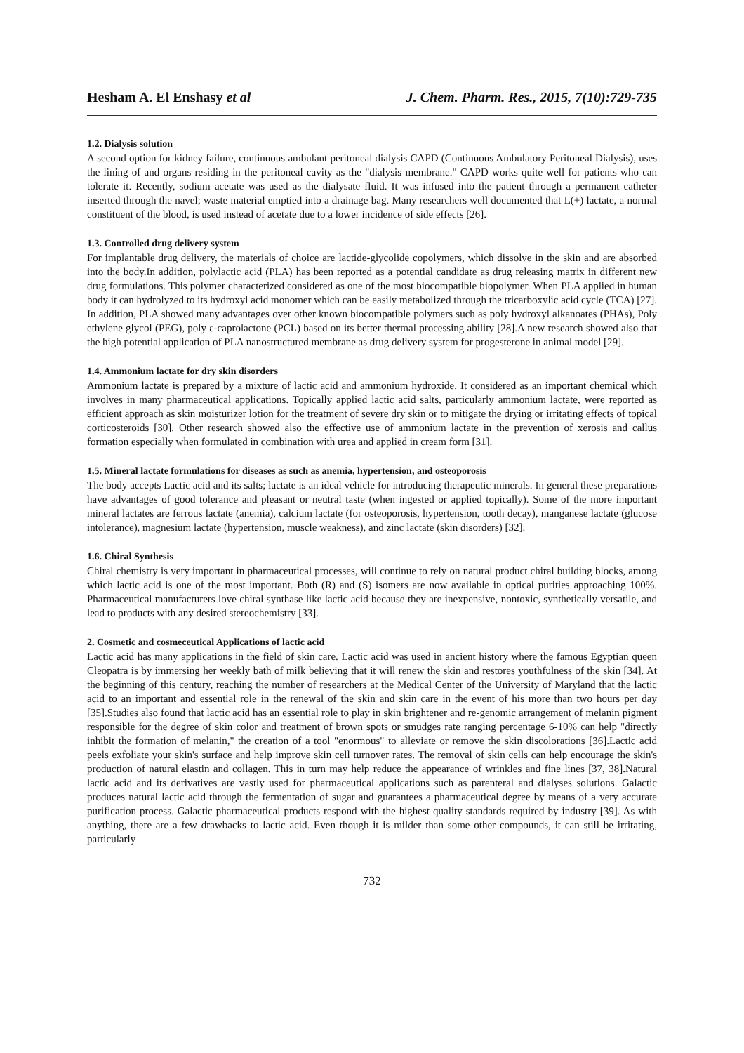Hesham A. El Enshasy et al J. Chem. Pharm. Res., 2015, 7(10):729-735
1.2. Dialysis solution
A second option for kidney failure, continuous ambulant peritoneal dialysis CAPD (Continuous Ambulatory Peritoneal Dialysis), uses the lining of and organs residing in the peritoneal cavity as the "dialysis membrane." CAPD works quite well for patients who can tolerate it. Recently, sodium acetate was used as the dialysate fluid. It was infused into the patient through a permanent catheter inserted through the navel; waste material emptied into a drainage bag. Many researchers well documented that L(+) lactate, a normal constituent of the blood, is used instead of acetate due to a lower incidence of side effects [26].
1.3. Controlled drug delivery system
For implantable drug delivery, the materials of choice are lactide-glycolide copolymers, which dissolve in the skin and are absorbed into the body.In addition, polylactic acid (PLA) has been reported as a potential candidate as drug releasing matrix in different new drug formulations. This polymer characterized considered as one of the most biocompatible biopolymer. When PLA applied in human body it can hydrolyzed to its hydroxyl acid monomer which can be easily metabolized through the tricarboxylic acid cycle (TCA) [27]. In addition, PLA showed many advantages over other known biocompatible polymers such as poly hydroxyl alkanoates (PHAs), Poly ethylene glycol (PEG), poly ε-caprolactone (PCL) based on its better thermal processing ability [28].A new research showed also that the high potential application of PLA nanostructured membrane as drug delivery system for progesterone in animal model [29].
1.4. Ammonium lactate for dry skin disorders
Ammonium lactate is prepared by a mixture of lactic acid and ammonium hydroxide. It considered as an important chemical which involves in many pharmaceutical applications. Topically applied lactic acid salts, particularly ammonium lactate, were reported as efficient approach as skin moisturizer lotion for the treatment of severe dry skin or to mitigate the drying or irritating effects of topical corticosteroids [30]. Other research showed also the effective use of ammonium lactate in the prevention of xerosis and callus formation especially when formulated in combination with urea and applied in cream form [31].
1.5. Mineral lactate formulations for diseases as such as anemia, hypertension, and osteoporosis
The body accepts Lactic acid and its salts; lactate is an ideal vehicle for introducing therapeutic minerals. In general these preparations have advantages of good tolerance and pleasant or neutral taste (when ingested or applied topically). Some of the more important mineral lactates are ferrous lactate (anemia), calcium lactate (for osteoporosis, hypertension, tooth decay), manganese lactate (glucose intolerance), magnesium lactate (hypertension, muscle weakness), and zinc lactate (skin disorders) [32].
1.6. Chiral Synthesis
Chiral chemistry is very important in pharmaceutical processes, will continue to rely on natural product chiral building blocks, among which lactic acid is one of the most important. Both (R) and (S) isomers are now available in optical purities approaching 100%. Pharmaceutical manufacturers love chiral synthase like lactic acid because they are inexpensive, nontoxic, synthetically versatile, and lead to products with any desired stereochemistry [33].
2. Cosmetic and cosmeceutical Applications of lactic acid
Lactic acid has many applications in the field of skin care. Lactic acid was used in ancient history where the famous Egyptian queen Cleopatra is by immersing her weekly bath of milk believing that it will renew the skin and restores youthfulness of the skin [34]. At the beginning of this century, reaching the number of researchers at the Medical Center of the University of Maryland that the lactic acid to an important and essential role in the renewal of the skin and skin care in the event of his more than two hours per day [35].Studies also found that lactic acid has an essential role to play in skin brightener and re-genomic arrangement of melanin pigment responsible for the degree of skin color and treatment of brown spots or smudges rate ranging percentage 6-10% can help "directly inhibit the formation of melanin," the creation of a tool "enormous" to alleviate or remove the skin discolorations [36].Lactic acid peels exfoliate your skin's surface and help improve skin cell turnover rates. The removal of skin cells can help encourage the skin's production of natural elastin and collagen. This in turn may help reduce the appearance of wrinkles and fine lines [37, 38].Natural lactic acid and its derivatives are vastly used for pharmaceutical applications such as parenteral and dialyses solutions. Galactic produces natural lactic acid through the fermentation of sugar and guarantees a pharmaceutical degree by means of a very accurate purification process. Galactic pharmaceutical products respond with the highest quality standards required by industry [39]. As with anything, there are a few drawbacks to lactic acid. Even though it is milder than some other compounds, it can still be irritating, particularly
732